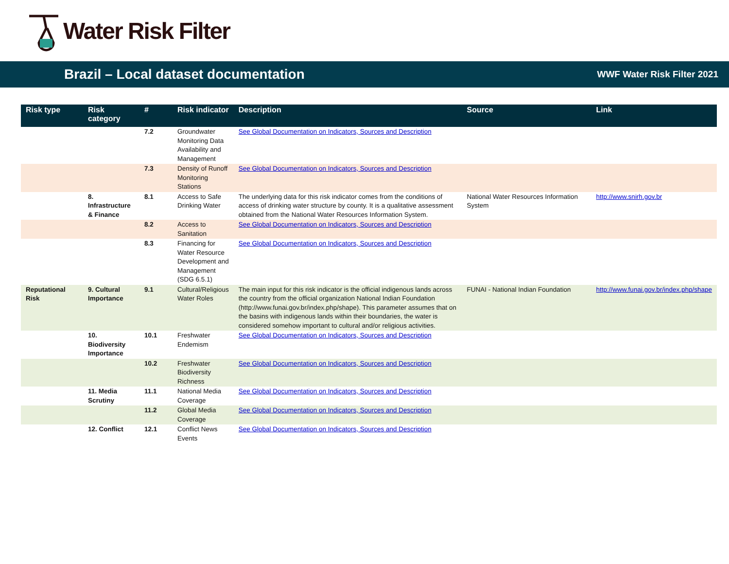Water Risk Filter
Brazil – Local dataset documentation
WWF Water Risk Filter 2021
| Risk type | Risk category | # | Risk indicator | Description | Source | Link |
| --- | --- | --- | --- | --- | --- | --- |
| | | 7.2 | Groundwater Monitoring Data Availability and Management | See Global Documentation on Indicators, Sources and Description | | |
| | | 7.3 | Density of Runoff Monitoring Stations | See Global Documentation on Indicators, Sources and Description | | |
| | 8. Infrastructure & Finance | 8.1 | Access to Safe Drinking Water | The underlying data for this risk indicator comes from the conditions of access of drinking water structure by county. It is a qualitative assessment obtained from the National Water Resources Information System. | National Water Resources Information System | http://www.snirh.gov.br |
| | | 8.2 | Access to Sanitation | See Global Documentation on Indicators, Sources and Description | | |
| | | 8.3 | Financing for Water Resource Development and Management (SDG 6.5.1) | See Global Documentation on Indicators, Sources and Description | | |
| Reputational Risk | 9. Cultural Importance | 9.1 | Cultural/Religious Water Roles | The main input for this risk indicator is the official indigenous lands across the country from the official organization National Indian Foundation (http://www.funai.gov.br/index.php/shape). This parameter assumes that on the basins with indigenous lands within their boundaries, the water is considered somehow important to cultural and/or religious activities. | FUNAI - National Indian Foundation | http://www.funai.gov.br/index.php/shape |
| | 10. Biodiversity Importance | 10.1 | Freshwater Endemism | See Global Documentation on Indicators, Sources and Description | | |
| | | 10.2 | Freshwater Biodiversity Richness | See Global Documentation on Indicators, Sources and Description | | |
| | 11. Media Scrutiny | 11.1 | National Media Coverage | See Global Documentation on Indicators, Sources and Description | | |
| | | 11.2 | Global Media Coverage | See Global Documentation on Indicators, Sources and Description | | |
| | 12. Conflict | 12.1 | Conflict News Events | See Global Documentation on Indicators, Sources and Description | | |